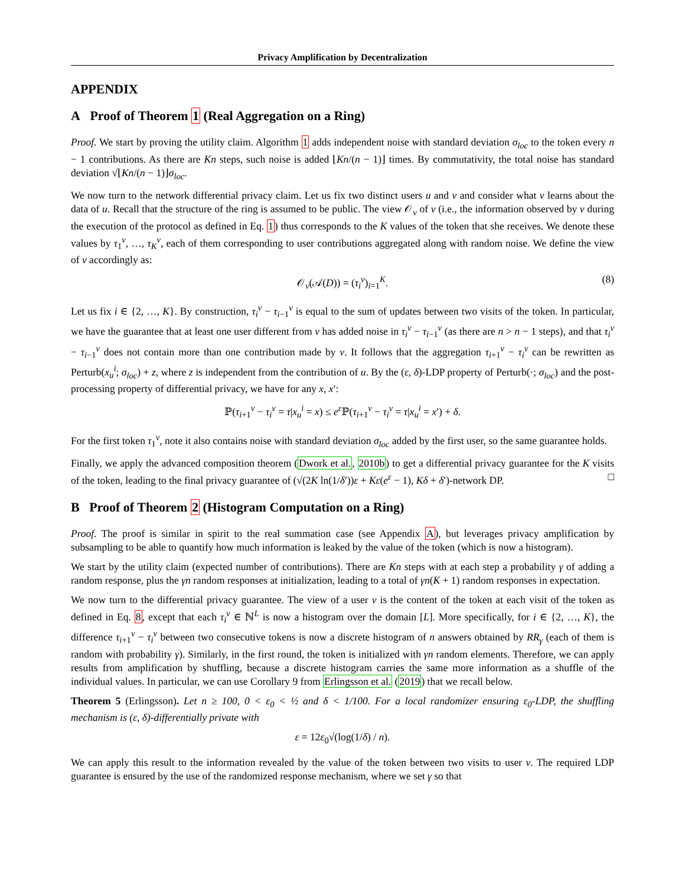Privacy Amplification by Decentralization
APPENDIX
A Proof of Theorem 1 (Real Aggregation on a Ring)
Proof. We start by proving the utility claim. Algorithm 1 adds independent noise with standard deviation σ<sub>loc</sub> to the token every n − 1 contributions. As there are Kn steps, such noise is added ⌊Kn/(n − 1)⌋ times. By commutativity, the total noise has standard deviation √⌊Kn/(n − 1)⌋σ<sub>loc</sub>.
We now turn to the network differential privacy claim. Let us fix two distinct users u and v and consider what v learns about the data of u. Recall that the structure of the ring is assumed to be public. The view 𝒪<sub>v</sub> of v (i.e., the information observed by v during the execution of the protocol as defined in Eq. 1) thus corresponds to the K values of the token that she receives. We denote these values by τ<sub>1</sub><sup>v</sup>, …, τ<sub>K</sub><sup>v</sup>, each of them corresponding to user contributions aggregated along with random noise. We define the view of v accordingly as:
𝒪<sub>v</sub>(𝒜(D)) = (τ<sub>i</sub><sup>v</sup>)<sub>i=1</sub><sup>K</sup>. (8)
Let us fix i ∈ {2, …, K}. By construction, τ<sub>i</sub><sup>v</sup> − τ<sub>i−1</sub><sup>v</sup> is equal to the sum of updates between two visits of the token. In particular, we have the guarantee that at least one user different from v has added noise in τ<sub>i</sub><sup>v</sup> − τ<sub>i−1</sub><sup>v</sup> (as there are n > n − 1 steps), and that τ<sub>i</sub><sup>v</sup> − τ<sub>i−1</sub><sup>v</sup> does not contain more than one contribution made by v. It follows that the aggregation τ<sub>i+1</sub><sup>v</sup> − τ<sub>i</sub><sup>v</sup> can be rewritten as Perturb(x<sub>u</sub><sup>i</sup>; σ<sub>loc</sub>) + z, where z is independent from the contribution of u. By the (ε, δ)-LDP property of Perturb(·; σ<sub>loc</sub>) and the post-processing property of differential privacy, we have for any x, x′:
ℙ(τ<sub>i+1</sub><sup>v</sup> − τ<sub>i</sub><sup>v</sup> = τ|x<sub>u</sub><sup>i</sup> = x) ≤ e<sup>ε</sup>ℙ(τ<sub>i+1</sub><sup>v</sup> − τ<sub>i</sub><sup>v</sup> = τ|x<sub>u</sub><sup>i</sup> = x′) + δ.
For the first token τ<sub>1</sub><sup>v</sup>, note it also contains noise with standard deviation σ<sub>loc</sub> added by the first user, so the same guarantee holds.
Finally, we apply the advanced composition theorem (Dwork et al., 2010b) to get a differential privacy guarantee for the K visits of the token, leading to the final privacy guarantee of (√(2K ln(1/δ′))ε + Kε(e<sup>ε</sup> − 1), Kδ + δ′)-network DP. □
B Proof of Theorem 2 (Histogram Computation on a Ring)
Proof. The proof is similar in spirit to the real summation case (see Appendix A), but leverages privacy amplification by subsampling to be able to quantify how much information is leaked by the value of the token (which is now a histogram).
We start by the utility claim (expected number of contributions). There are Kn steps with at each step a probability γ of adding a random response, plus the γn random responses at initialization, leading to a total of γn(K + 1) random responses in expectation.
We now turn to the differential privacy guarantee. The view of a user v is the content of the token at each visit of the token as defined in Eq. 8, except that each τ<sub>i</sub><sup>v</sup> ∈ ℕ<sup>L</sup> is now a histogram over the domain [L]. More specifically, for i ∈ {2, …, K}, the difference τ<sub>i+1</sub><sup>v</sup> − τ<sub>i</sub><sup>v</sup> between two consecutive tokens is now a discrete histogram of n answers obtained by RR<sub>γ</sub> (each of them is random with probability γ). Similarly, in the first round, the token is initialized with γn random elements. Therefore, we can apply results from amplification by shuffling, because a discrete histogram carries the same more information as a shuffle of the individual values. In particular, we can use Corollary 9 from Erlingsson et al. (2019) that we recall below.
Theorem 5 (Erlingsson). Let n ≥ 100, 0 < ε<sub>0</sub> < ½ and δ < 1/100. For a local randomizer ensuring ε<sub>0</sub>-LDP, the shuffling mechanism is (ε, δ)-differentially private with
ε = 12ε<sub>0</sub>√(log(1/δ) / n).
We can apply this result to the information revealed by the value of the token between two visits to user v. The required LDP guarantee is ensured by the use of the randomized response mechanism, where we set γ so that